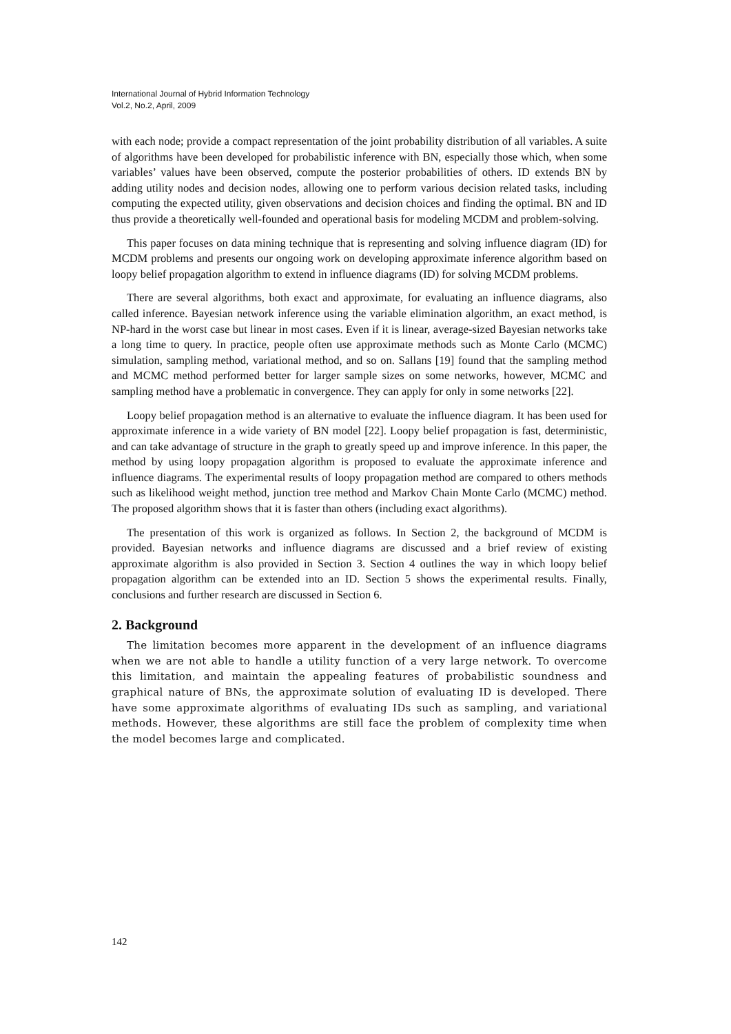International Journal of Hybrid Information Technology
Vol.2, No.2, April, 2009
with each node; provide a compact representation of the joint probability distribution of all variables. A suite of algorithms have been developed for probabilistic inference with BN, especially those which, when some variables’ values have been observed, compute the posterior probabilities of others. ID extends BN by adding utility nodes and decision nodes, allowing one to perform various decision related tasks, including computing the expected utility, given observations and decision choices and finding the optimal. BN and ID thus provide a theoretically well-founded and operational basis for modeling MCDM and problem-solving.
This paper focuses on data mining technique that is representing and solving influence diagram (ID) for MCDM problems and presents our ongoing work on developing approximate inference algorithm based on loopy belief propagation algorithm to extend in influence diagrams (ID) for solving MCDM problems.
There are several algorithms, both exact and approximate, for evaluating an influence diagrams, also called inference. Bayesian network inference using the variable elimination algorithm, an exact method, is NP-hard in the worst case but linear in most cases. Even if it is linear, average-sized Bayesian networks take a long time to query. In practice, people often use approximate methods such as Monte Carlo (MCMC) simulation, sampling method, variational method, and so on. Sallans [19] found that the sampling method and MCMC method performed better for larger sample sizes on some networks, however, MCMC and sampling method have a problematic in convergence. They can apply for only in some networks [22].
Loopy belief propagation method is an alternative to evaluate the influence diagram. It has been used for approximate inference in a wide variety of BN model [22]. Loopy belief propagation is fast, deterministic, and can take advantage of structure in the graph to greatly speed up and improve inference. In this paper, the method by using loopy propagation algorithm is proposed to evaluate the approximate inference and influence diagrams. The experimental results of loopy propagation method are compared to others methods such as likelihood weight method, junction tree method and Markov Chain Monte Carlo (MCMC) method. The proposed algorithm shows that it is faster than others (including exact algorithms).
The presentation of this work is organized as follows. In Section 2, the background of MCDM is provided. Bayesian networks and influence diagrams are discussed and a brief review of existing approximate algorithm is also provided in Section 3. Section 4 outlines the way in which loopy belief propagation algorithm can be extended into an ID. Section 5 shows the experimental results. Finally, conclusions and further research are discussed in Section 6.
2. Background
The limitation becomes more apparent in the development of an influence diagrams when we are not able to handle a utility function of a very large network. To overcome this limitation, and maintain the appealing features of probabilistic soundness and graphical nature of BNs, the approximate solution of evaluating ID is developed. There have some approximate algorithms of evaluating IDs such as sampling, and variational methods. However, these algorithms are still face the problem of complexity time when the model becomes large and complicated.
142